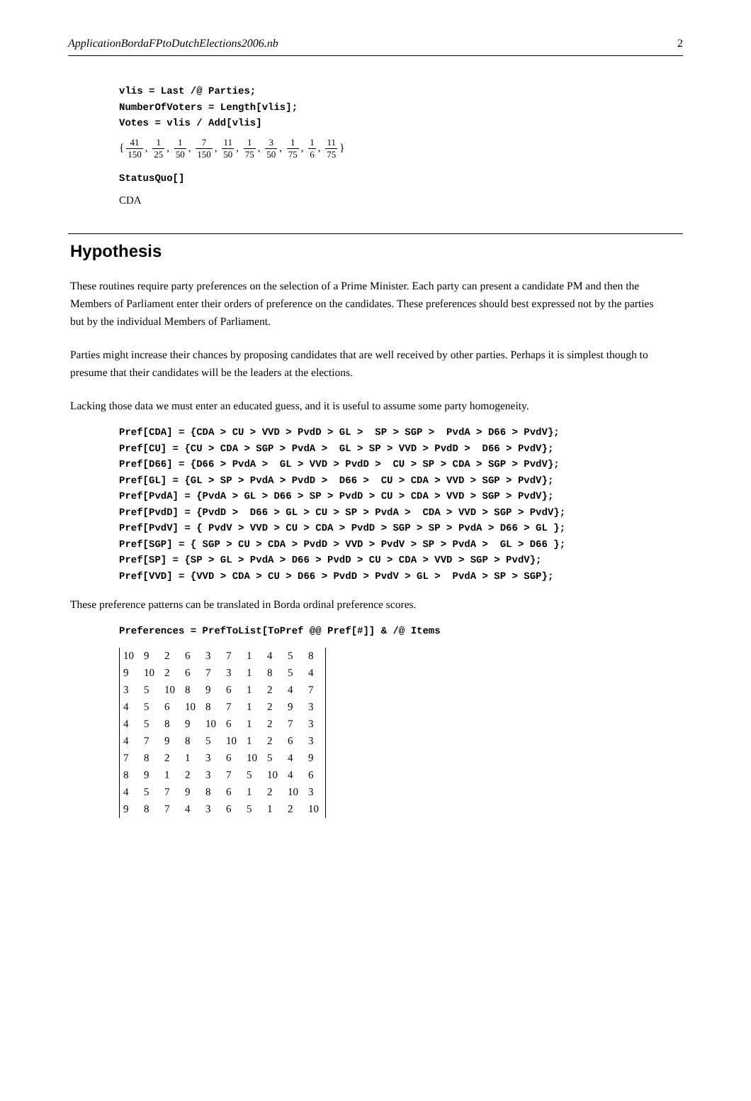ApplicationBordaFPtoDutchElections2006.nb 2
vlis = Last /@ Parties; NumberOfVoters = Length[vlis]; Votes = vlis / Add[vlis]
{ 41 150, 1 25, 1 50, 7 150, 11 50, 1 75, 3 50, 1 75, 1 6, 11 75 }
StatusQuo[]
CDA
Hypothesis
These routines require party preferences on the selection of a Prime Minister. Each party can present a candidate PM and then the Members of Parliament enter their orders of preference on the candidates. These preferences should best expressed not by the parties but by the individual Members of Parliament.
Parties might increase their chances by proposing candidates that are well received by other parties. Perhaps it is simplest though to presume that their candidates will be the leaders at the elections.
Lacking those data we must enter an educated guess, and it is useful to assume some party homogeneity.
Pref[CDA] = {CDA > CU > VVD > PvdD > GL > SP > SGP > PvdA > D66 > PvdV}; Pref[CU] = {CU > CDA > SGP > PvdA > GL > SP > VVD > PvdD > D66 > PvdV}; Pref[D66] = {D66 > PvdA > GL > VVD > PvdD > CU > SP > CDA > SGP > PvdV}; Pref[GL] = {GL > SP > PvdA > PvdD > D66 > CU > CDA > VVD > SGP > PvdV}; Pref[PvdA] = {PvdA > GL > D66 > SP > PvdD > CU > CDA > VVD > SGP > PvdV}; Pref[PvdD] = {PvdD > D66 > GL > CU > SP > PvdA > CDA > VVD > SGP > PvdV}; Pref[PvdV] = { PvdV > VVD > CU > CDA > PvdD > SGP > SP > PvdA > D66 > GL }; Pref[SGP] = { SGP > CU > CDA > PvdD > VVD > PvdV > SP > PvdA > GL > D66 }; Pref[SP] = {SP > GL > PvdA > D66 > PvdD > CU > CDA > VVD > SGP > PvdV}; Pref[VVD] = {VVD > CDA > CU > D66 > PvdD > PvdV > GL > PvdA > SP > SGP};
These preference patterns can be translated in Borda ordinal preference scores.
Preferences = PrefToList[ToPref @@ Pref[#]] & /@ Items
| 10 | 9 | 2 | 6 | 3 | 7 | 1 | 4 | 5 | 8 |
| 9 | 10 | 2 | 6 | 7 | 3 | 1 | 8 | 5 | 4 |
| 3 | 5 | 10 | 8 | 9 | 6 | 1 | 2 | 4 | 7 |
| 4 | 5 | 6 | 10 | 8 | 7 | 1 | 2 | 9 | 3 |
| 4 | 5 | 8 | 9 | 10 | 6 | 1 | 2 | 7 | 3 |
| 4 | 7 | 9 | 8 | 5 | 10 | 1 | 2 | 6 | 3 |
| 7 | 8 | 2 | 1 | 3 | 6 | 10 | 5 | 4 | 9 |
| 8 | 9 | 1 | 2 | 3 | 7 | 5 | 10 | 4 | 6 |
| 4 | 5 | 7 | 9 | 8 | 6 | 1 | 2 | 10 | 3 |
| 9 | 8 | 7 | 4 | 3 | 6 | 5 | 1 | 2 | 10 |